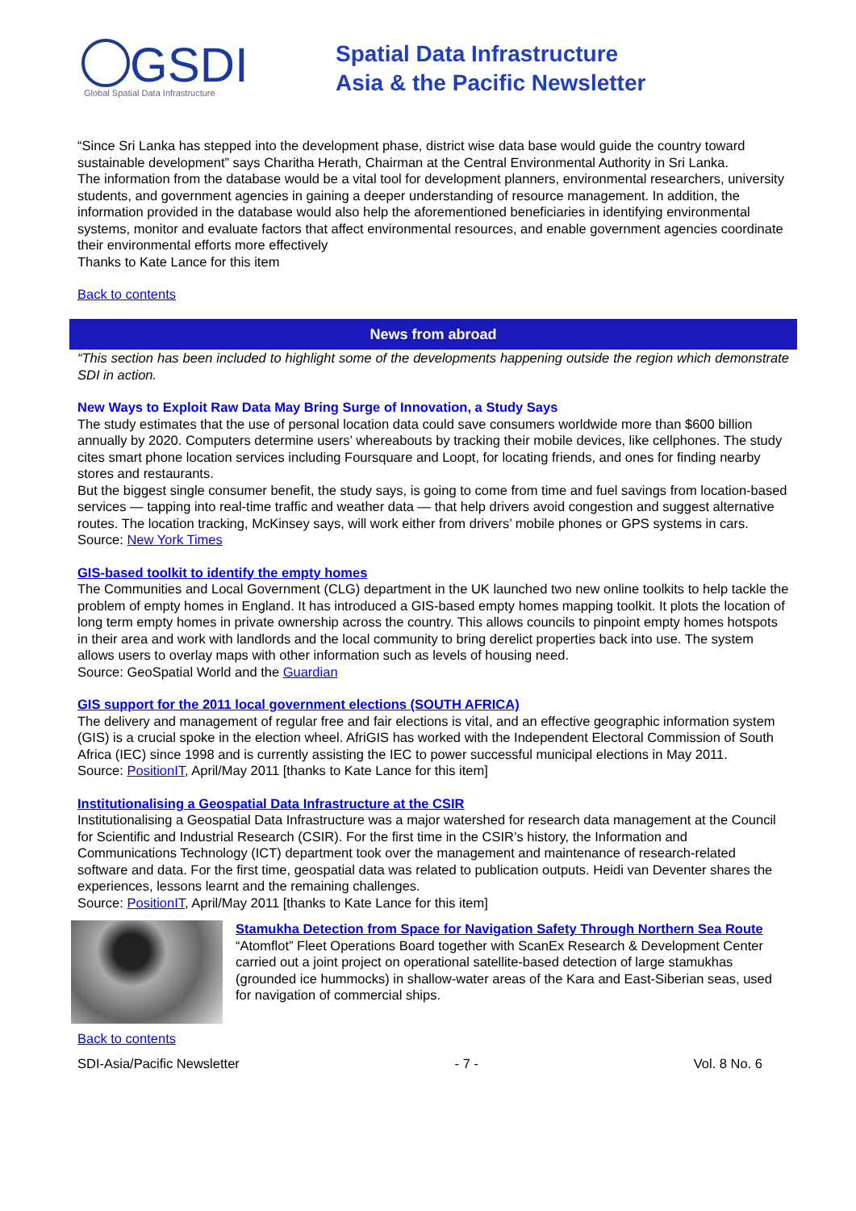GSDI
Global Spatial Data Infrastructure
Spatial Data Infrastructure
Asia & the Pacific Newsletter
“Since Sri Lanka has stepped into the development phase, district wise data base would guide the country toward sustainable development” says Charitha Herath, Chairman at the Central Environmental Authority in Sri Lanka.
The information from the database would be a vital tool for development planners, environmental researchers, university students, and government agencies in gaining a deeper understanding of resource management. In addition, the information provided in the database would also help the aforementioned beneficiaries in identifying environmental systems, monitor and evaluate factors that affect environmental resources, and enable government agencies coordinate their environmental efforts more effectively
Thanks to Kate Lance for this item
Back to contents
News from abroad
“This section has been included to highlight some of the developments happening outside the region which demonstrate SDI in action.
New Ways to Exploit Raw Data May Bring Surge of Innovation, a Study Says
The study estimates that the use of personal location data could save consumers worldwide more than $600 billion annually by 2020. Computers determine users’ whereabouts by tracking their mobile devices, like cellphones. The study cites smart phone location services including Foursquare and Loopt, for locating friends, and ones for finding nearby stores and restaurants.
But the biggest single consumer benefit, the study says, is going to come from time and fuel savings from location-based services — tapping into real-time traffic and weather data — that help drivers avoid congestion and suggest alternative routes. The location tracking, McKinsey says, will work either from drivers’ mobile phones or GPS systems in cars.
Source: New York Times
GIS-based toolkit to identify the empty homes
The Communities and Local Government (CLG) department in the UK launched two new online toolkits to help tackle the problem of empty homes in England. It has introduced a GIS-based empty homes mapping toolkit. It plots the location of long term empty homes in private ownership across the country. This allows councils to pinpoint empty homes hotspots in their area and work with landlords and the local community to bring derelict properties back into use. The system allows users to overlay maps with other information such as levels of housing need.
Source: GeoSpatial World and the Guardian
GIS support for the 2011 local government elections (SOUTH AFRICA)
The delivery and management of regular free and fair elections is vital, and an effective geographic information system (GIS) is a crucial spoke in the election wheel. AfriGIS has worked with the Independent Electoral Commission of South Africa (IEC) since 1998 and is currently assisting the IEC to power successful municipal elections in May 2011.
Source: PositionIT, April/May 2011 [thanks to Kate Lance for this item]
Institutionalising a Geospatial Data Infrastructure at the CSIR
Institutionalising a Geospatial Data Infrastructure was a major watershed for research data management at the Council for Scientific and Industrial Research (CSIR). For the first time in the CSIR’s history, the Information and Communications Technology (ICT) department took over the management and maintenance of research-related software and data. For the first time, geospatial data was related to publication outputs. Heidi van Deventer shares the experiences, lessons learnt and the remaining challenges.
Source: PositionIT, April/May 2011 [thanks to Kate Lance for this item]
Stamukha Detection from Space for Navigation Safety Through Northern Sea Route
“Atomflot” Fleet Operations Board together with ScanEx Research & Development Center carried out a joint project on operational satellite-based detection of large stamukhas (grounded ice hummocks) in shallow-water areas of the Kara and East-Siberian seas, used for navigation of commercial ships.
Back to contents
SDI-Asia/Pacific Newsletter - 7 - Vol. 8 No. 6